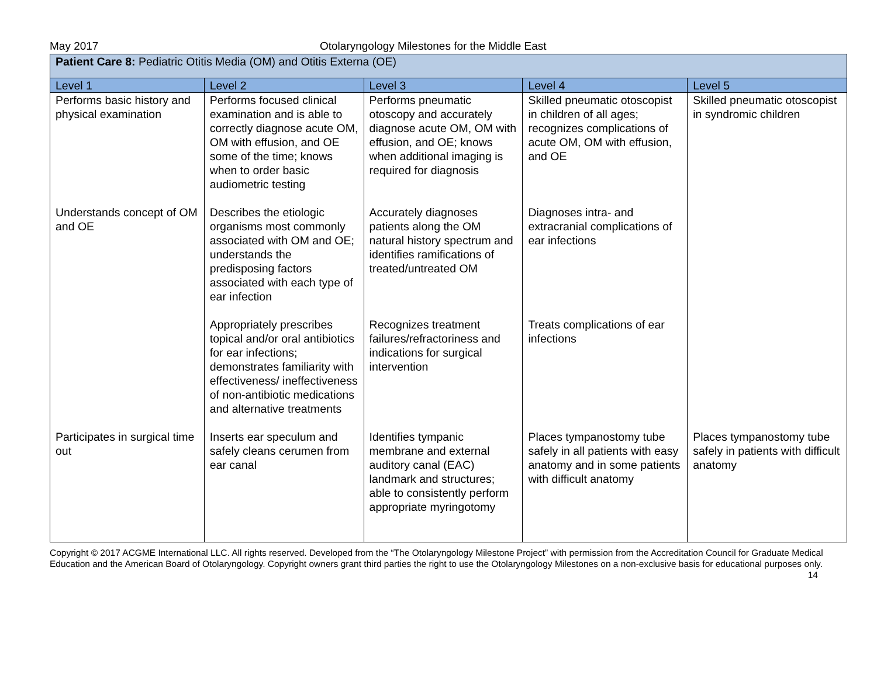May 2017 Otolaryngology Milestones for the Middle East
| Patient Care 8: Pediatric Otitis Media (OM) and Otitis Externa (OE) | | | | |
| Level 1 | Level 2 | Level 3 | Level 4 | Level 5 |
| Performs basic history and physical examination | Performs focused clinical examination and is able to correctly diagnose acute OM, OM with effusion, and OE some of the time; knows when to order basic audiometric testing | Performs pneumatic otoscopy and accurately diagnose acute OM, OM with effusion, and OE; knows when additional imaging is required for diagnosis | Skilled pneumatic otoscopist in children of all ages; recognizes complications of acute OM, OM with effusion, and OE | Skilled pneumatic otoscopist in syndromic children |
| Understands concept of OM and OE | Describes the etiologic organisms most commonly associated with OM and OE; understands the predisposing factors associated with each type of ear infection | Accurately diagnoses patients along the OM natural history spectrum and identifies ramifications of treated/untreated OM | Diagnoses intra- and extracranial complications of ear infections | |
| | Appropriately prescribes topical and/or oral antibiotics for ear infections; demonstrates familiarity with effectiveness/ ineffectiveness of non-antibiotic medications and alternative treatments | Recognizes treatment failures/refractoriness and indications for surgical intervention | Treats complications of ear infections | |
| Participates in surgical time out | Inserts ear speculum and safely cleans cerumen from ear canal | Identifies tympanic membrane and external auditory canal (EAC) landmark and structures; able to consistently perform appropriate myringotomy | Places tympanostomy tube safely in all patients with easy anatomy and in some patients with difficult anatomy | Places tympanostomy tube safely in patients with difficult anatomy |
Copyright © 2017 ACGME International LLC. All rights reserved. Developed from the “The Otolaryngology Milestone Project” with permission from the Accreditation Council for Graduate Medical Education and the American Board of Otolaryngology. Copyright owners grant third parties the right to use the Otolaryngology Milestones on a non-exclusive basis for educational purposes only. 14